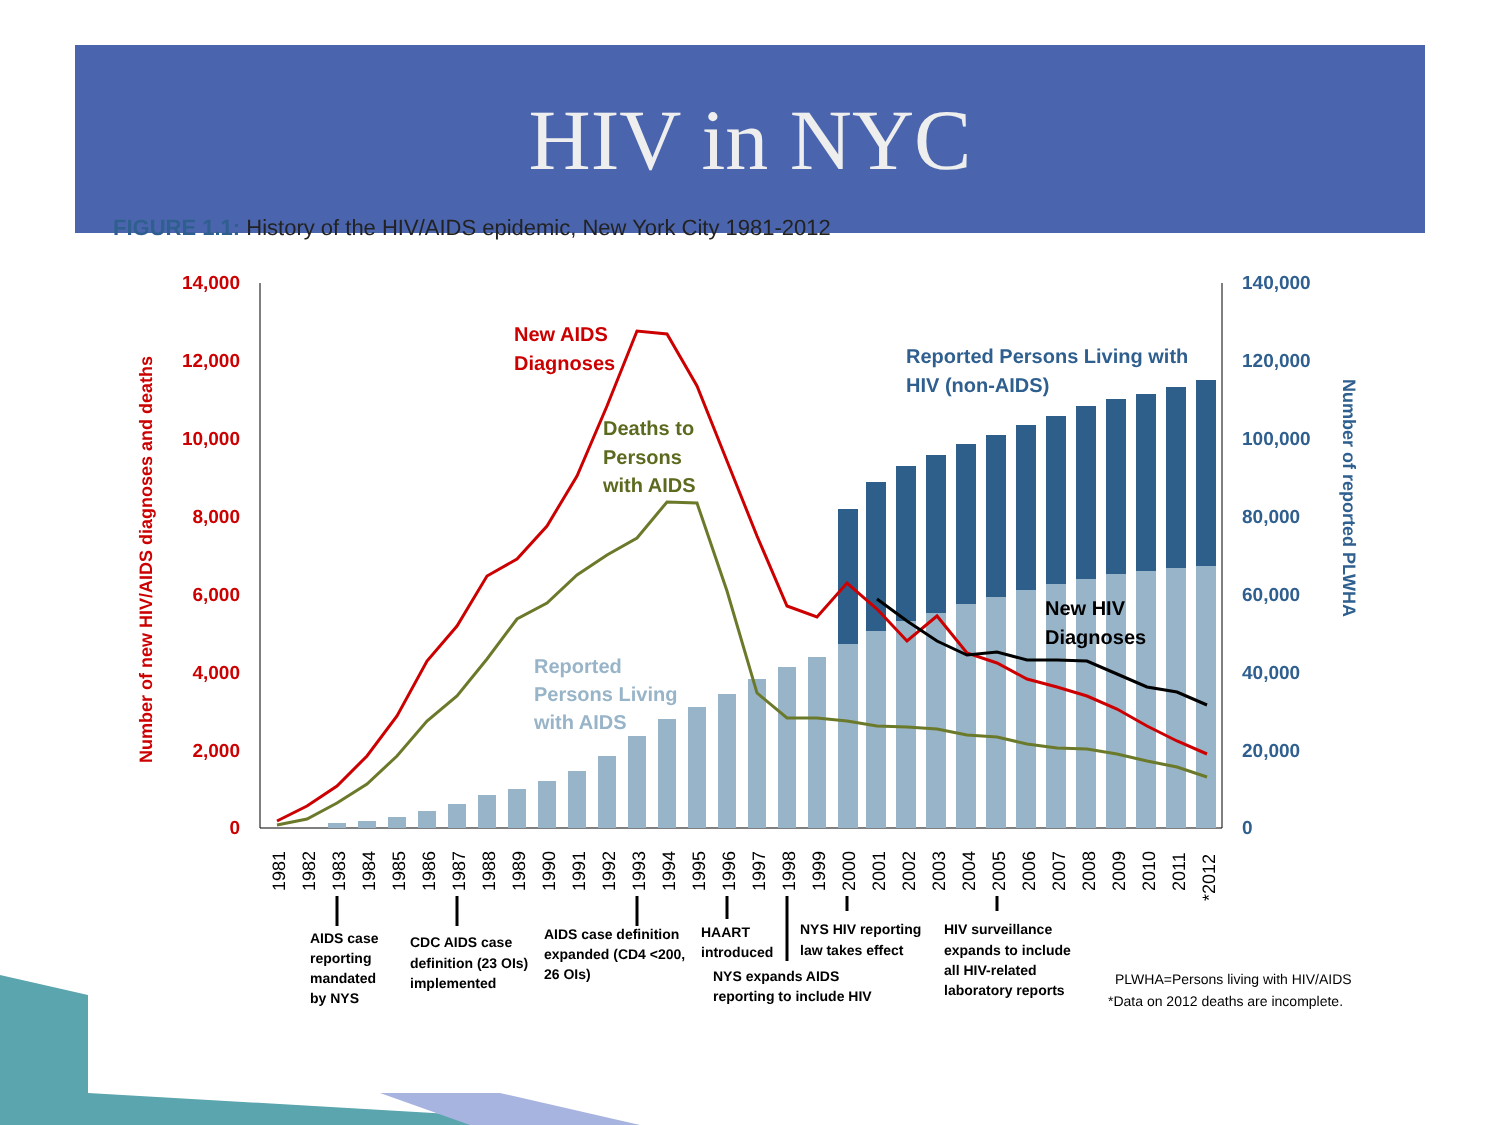HIV in NYC
FIGURE 1.1: History of the HIV/AIDS epidemic, New York City 1981-2012
14,000
12,000
10,000
8,000
6,000
4,000
2,000
0
140,000
120,000
100,000
80,000
60,000
40,000
20,000
0
Number of new HIV/AIDS diagnoses and deaths
Number of reported PLWHA
New AIDS
Diagnoses
Deaths to
Persons
with AIDS
Reported
Persons Living
with AIDS
Reported Persons Living with
HIV (non-AIDS)
New HIV
Diagnoses
1981
1982
1983
1984
1985
1986
1987
1988
1989
1990
1991
1992
1993
1994
1995
1996
1997
1998
1999
2000
2001
2002
2003
2004
2005
2006
2007
2008
2009
2010
2011
*2012
AIDS case
reporting
mandated
by NYS
CDC AIDS case
definition (23 OIs)
implemented
AIDS case definition
expanded (CD4 <200,
26 OIs)
HAART
introduced
NYS expands AIDS
reporting to include HIV
NYS HIV reporting
law takes effect
HIV surveillance
expands to include
all HIV-related
laboratory reports
PLWHA=Persons living with HIV/AIDS
*Data on 2012 deaths are incomplete.